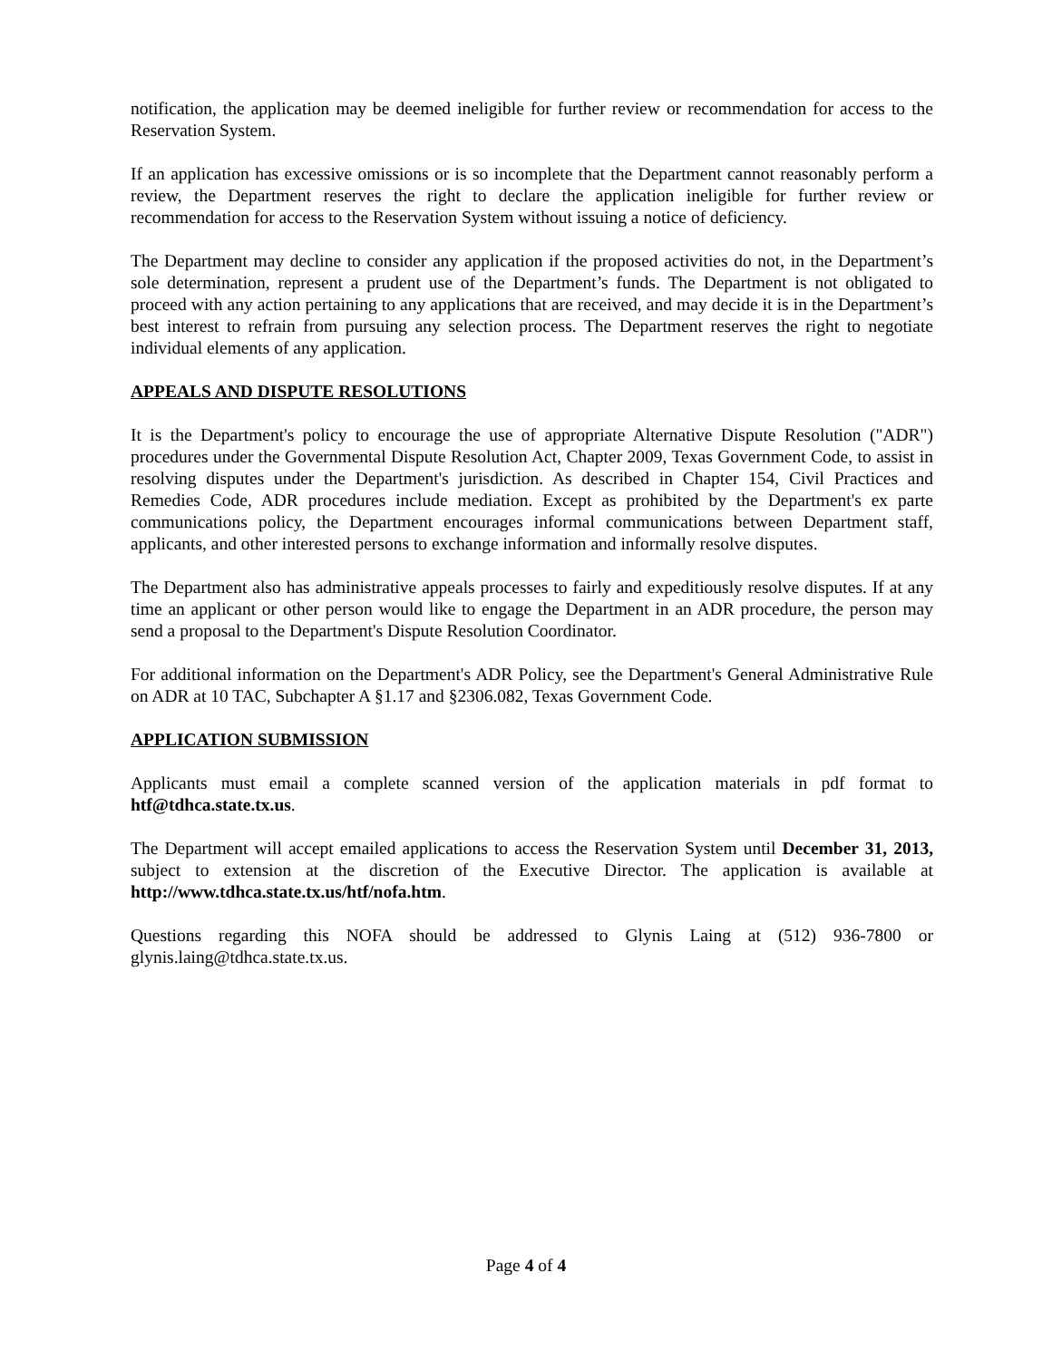notification, the application may be deemed ineligible for further review or recommendation for access to the Reservation System.
If an application has excessive omissions or is so incomplete that the Department cannot reasonably perform a review, the Department reserves the right to declare the application ineligible for further review or recommendation for access to the Reservation System without issuing a notice of deficiency.
The Department may decline to consider any application if the proposed activities do not, in the Department’s sole determination, represent a prudent use of the Department’s funds. The Department is not obligated to proceed with any action pertaining to any applications that are received, and may decide it is in the Department’s best interest to refrain from pursuing any selection process. The Department reserves the right to negotiate individual elements of any application.
APPEALS AND DISPUTE RESOLUTIONS
It is the Department's policy to encourage the use of appropriate Alternative Dispute Resolution ("ADR") procedures under the Governmental Dispute Resolution Act, Chapter 2009, Texas Government Code, to assist in resolving disputes under the Department's jurisdiction. As described in Chapter 154, Civil Practices and Remedies Code, ADR procedures include mediation. Except as prohibited by the Department's ex parte communications policy, the Department encourages informal communications between Department staff, applicants, and other interested persons to exchange information and informally resolve disputes.
The Department also has administrative appeals processes to fairly and expeditiously resolve disputes. If at any time an applicant or other person would like to engage the Department in an ADR procedure, the person may send a proposal to the Department's Dispute Resolution Coordinator.
For additional information on the Department's ADR Policy, see the Department's General Administrative Rule on ADR at 10 TAC, Subchapter A §1.17 and §2306.082, Texas Government Code.
APPLICATION SUBMISSION
Applicants must email a complete scanned version of the application materials in pdf format to htf@tdhca.state.tx.us.
The Department will accept emailed applications to access the Reservation System until December 31, 2013, subject to extension at the discretion of the Executive Director. The application is available at http://www.tdhca.state.tx.us/htf/nofa.htm.
Questions regarding this NOFA should be addressed to Glynis Laing at (512) 936-7800 or glynis.laing@tdhca.state.tx.us.
Page 4 of 4